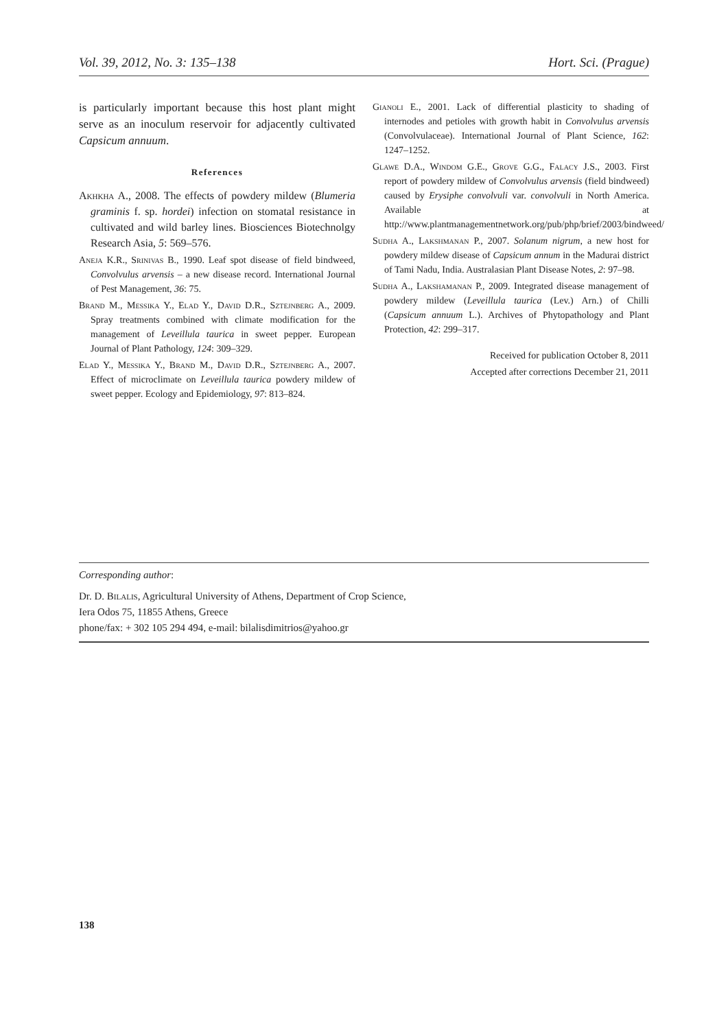Vol. 39, 2012, No. 3: 135–138 Hort. Sci. (Prague)
is particularly important because this host plant might serve as an inoculum reservoir for adjacently cultivated Capsicum annuum.
References
Akhkha A., 2008. The effects of powdery mildew (Blumeria graminis f. sp. hordei) infection on stomatal resistance in cultivated and wild barley lines. Biosciences Biotechnolgy Research Asia, 5: 569–576.
Aneja K.R., Srinivas B., 1990. Leaf spot disease of field bindweed, Convolvulus arvensis – a new disease record. International Journal of Pest Management, 36: 75.
Brand M., Messika Y., Elad Y., David D.R., Sztejnberg A., 2009. Spray treatments combined with climate modification for the management of Leveillula taurica in sweet pepper. European Journal of Plant Pathology, 124: 309–329.
Elad Y., Messika Y., Brand M., David D.R., Sztejnberg A., 2007. Effect of microclimate on Leveillula taurica powdery mildew of sweet pepper. Ecology and Epidemiology, 97: 813–824.
Gianoli E., 2001. Lack of differential plasticity to shading of internodes and petioles with growth habit in Convolvulus arvensis (Convolvulaceae). International Journal of Plant Science, 162: 1247–1252.
Glawe D.A., Windom G.E., Grove G.G., Falacy J.S., 2003. First report of powdery mildew of Convolvulus arvensis (field bindweed) caused by Erysiphe convolvuli var. convolvuli in North America. Available at http://www.plantmanagementnetwork.org/pub/php/brief/2003/bindweed/
Sudha A., Lakshmanan P., 2007. Solanum nigrum, a new host for powdery mildew disease of Capsicum annum in the Madurai district of Tami Nadu, India. Australasian Plant Disease Notes, 2: 97–98.
Sudha A., Lakshamanan P., 2009. Integrated disease management of powdery mildew (Leveillula taurica (Lev.) Arn.) of Chilli (Capsicum annuum L.). Archives of Phytopathology and Plant Protection, 42: 299–317.
Received for publication October 8, 2011
Accepted after corrections December 21, 2011
Corresponding author:
Dr. D. Bilalis, Agricultural University of Athens, Department of Crop Science,
Iera Odos 75, 11855 Athens, Greece
phone/fax: + 302 105 294 494, e-mail: bilalisdimitrios@yahoo.gr
138